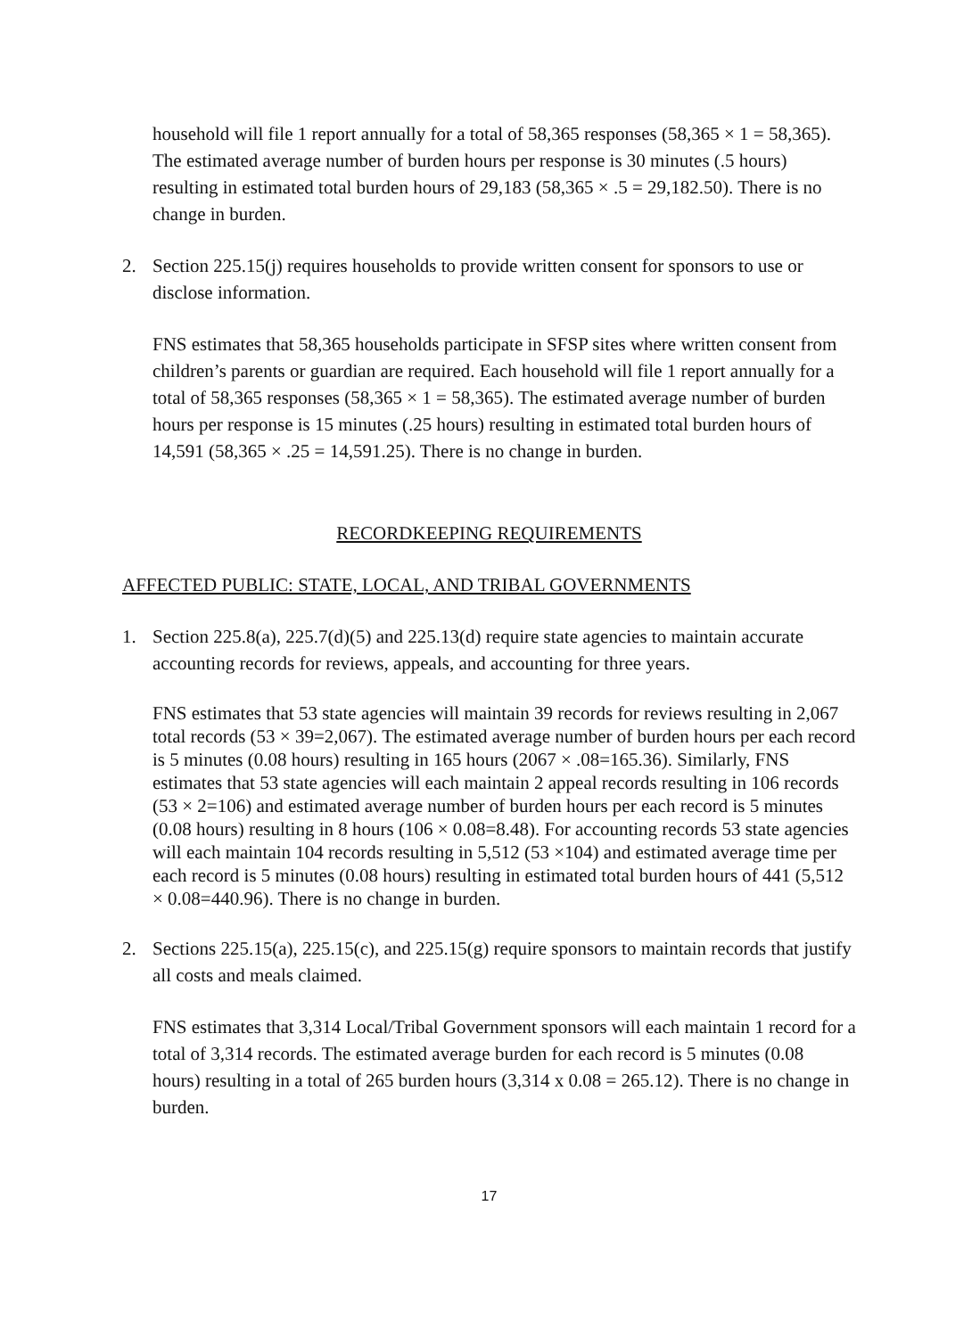household will file 1 report annually for a total of 58,365 responses (58,365 × 1 = 58,365). The estimated average number of burden hours per response is 30 minutes (.5 hours) resulting in estimated total burden hours of 29,183 (58,365 × .5 = 29,182.50). There is no change in burden.
2. Section 225.15(j) requires households to provide written consent for sponsors to use or disclose information.
FNS estimates that 58,365 households participate in SFSP sites where written consent from children’s parents or guardian are required. Each household will file 1 report annually for a total of 58,365 responses (58,365 × 1 = 58,365). The estimated average number of burden hours per response is 15 minutes (.25 hours) resulting in estimated total burden hours of 14,591 (58,365 × .25 = 14,591.25). There is no change in burden.
RECORDKEEPING REQUIREMENTS
AFFECTED PUBLIC: STATE, LOCAL, AND TRIBAL GOVERNMENTS
1. Section 225.8(a), 225.7(d)(5) and 225.13(d) require state agencies to maintain accurate accounting records for reviews, appeals, and accounting for three years.
FNS estimates that 53 state agencies will maintain 39 records for reviews resulting in 2,067 total records (53 × 39=2,067). The estimated average number of burden hours per each record is 5 minutes (0.08 hours) resulting in 165 hours (2067 × .08=165.36). Similarly, FNS estimates that 53 state agencies will each maintain 2 appeal records resulting in 106 records (53 × 2=106) and estimated average number of burden hours per each record is 5 minutes (0.08 hours) resulting in 8 hours (106 × 0.08=8.48). For accounting records 53 state agencies will each maintain 104 records resulting in 5,512 (53 ×104) and estimated average time per each record is 5 minutes (0.08 hours) resulting in estimated total burden hours of 441 (5,512 × 0.08=440.96). There is no change in burden.
2. Sections 225.15(a), 225.15(c), and 225.15(g) require sponsors to maintain records that justify all costs and meals claimed.
FNS estimates that 3,314 Local/Tribal Government sponsors will each maintain 1 record for a total of 3,314 records. The estimated average burden for each record is 5 minutes (0.08 hours) resulting in a total of 265 burden hours (3,314 x 0.08 = 265.12). There is no change in burden.
17